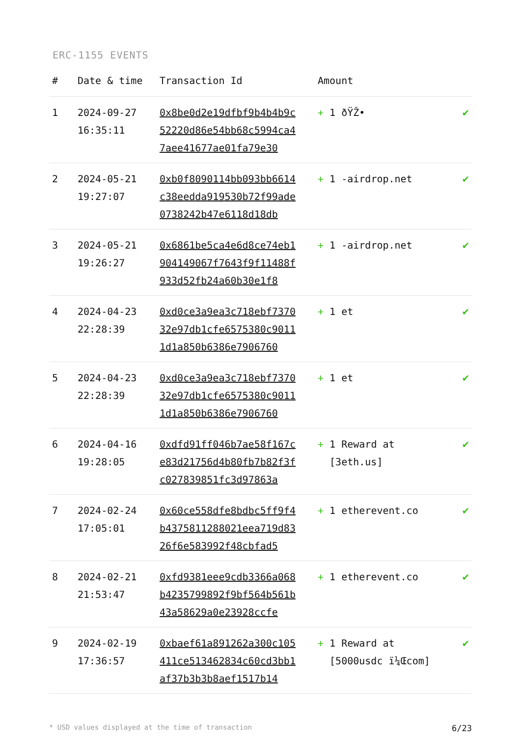ERC-1155 EVENTS
| # | Date & time | Transaction Id | Amount | |
| --- | --- | --- | --- | --- |
| 1 | 2024-09-27 16:35:11 | 0x8be0d2e19dfbf9b4b4b9c52220d86e54bb68c5994ca47aee41677ae01fa79e30 | + 1 ðŸŽ• | ✔ |
| 2 | 2024-05-21 19:27:07 | 0xb0f8090114bb093bb6614c38eedda919530b72f99ade0738242b47e6118d18db | + 1 -airdrop.net | ✔ |
| 3 | 2024-05-21 19:26:27 | 0x6861be5ca4e6d8ce74eb1904149067f7643f9f11488f933d52fb24a60b30e1f8 | + 1 -airdrop.net | ✔ |
| 4 | 2024-04-23 22:28:39 | 0xd0ce3a9ea3c718ebf737032e97db1cfe6575380c90111d1a850b6386e7906760 | + 1 et | ✔ |
| 5 | 2024-04-23 22:28:39 | 0xd0ce3a9ea3c718ebf737032e97db1cfe6575380c90111d1a850b6386e7906760 | + 1 et | ✔ |
| 6 | 2024-04-16 19:28:05 | 0xdfd91ff046b7ae58f167ce83d21756d4b80fb7b82f3fc027839851fc3d97863a | + 1 Reward at [3eth.us] | ✔ |
| 7 | 2024-02-24 17:05:01 | 0x60ce558dfe8bdbc5ff9f4b4375811288021eea719d8326f6e583992f48cbfad5 | + 1 etherevent.co | ✔ |
| 8 | 2024-02-21 21:53:47 | 0xfd9381eee9cdb3366a068b4235799892f9bf564b561b43a58629a0e23928ccfe | + 1 etherevent.co | ✔ |
| 9 | 2024-02-19 17:36:57 | 0xbaef61a891262a300c105411ce513462834c60cd3bb1af37b3b3b8aef1517b14 | + 1 Reward at [5000usdc ï¼Œcom] | ✔ |
* USD values displayed at the time of transaction 6/23